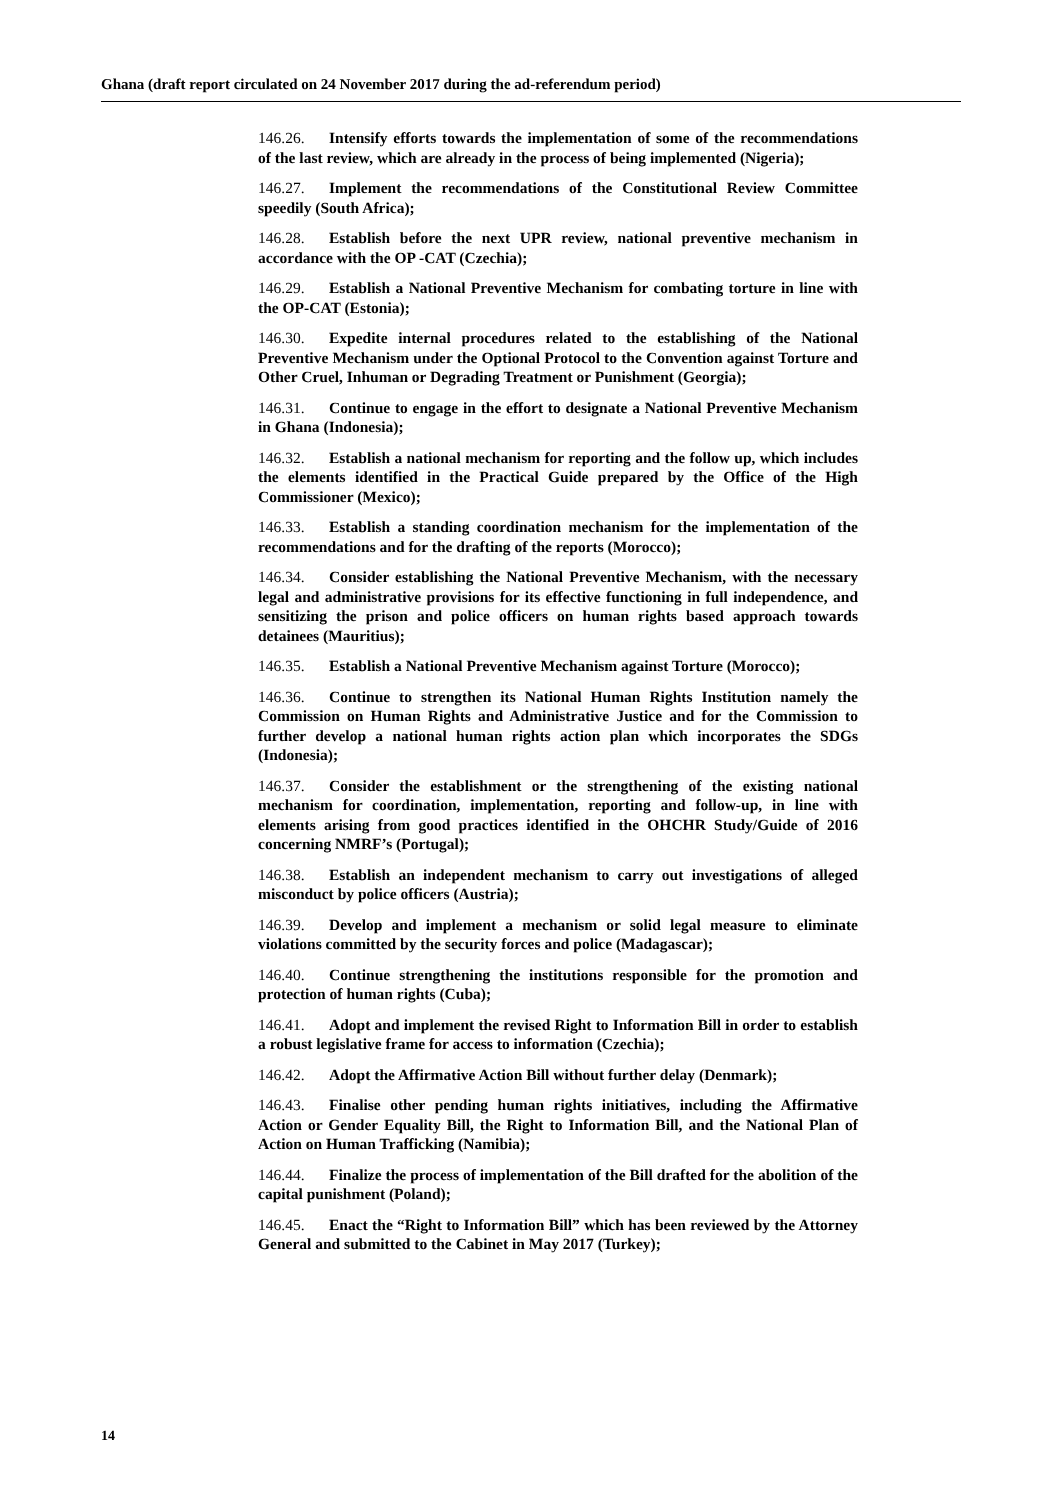Ghana (draft report circulated on 24 November 2017 during the ad-referendum period)
146.26. Intensify efforts towards the implementation of some of the recommendations of the last review, which are already in the process of being implemented (Nigeria);
146.27. Implement the recommendations of the Constitutional Review Committee speedily (South Africa);
146.28. Establish before the next UPR review, national preventive mechanism in accordance with the OP -CAT (Czechia);
146.29. Establish a National Preventive Mechanism for combating torture in line with the OP-CAT (Estonia);
146.30. Expedite internal procedures related to the establishing of the National Preventive Mechanism under the Optional Protocol to the Convention against Torture and Other Cruel, Inhuman or Degrading Treatment or Punishment (Georgia);
146.31. Continue to engage in the effort to designate a National Preventive Mechanism in Ghana (Indonesia);
146.32. Establish a national mechanism for reporting and the follow up, which includes the elements identified in the Practical Guide prepared by the Office of the High Commissioner (Mexico);
146.33. Establish a standing coordination mechanism for the implementation of the recommendations and for the drafting of the reports (Morocco);
146.34. Consider establishing the National Preventive Mechanism, with the necessary legal and administrative provisions for its effective functioning in full independence, and sensitizing the prison and police officers on human rights based approach towards detainees (Mauritius);
146.35. Establish a National Preventive Mechanism against Torture (Morocco);
146.36. Continue to strengthen its National Human Rights Institution namely the Commission on Human Rights and Administrative Justice and for the Commission to further develop a national human rights action plan which incorporates the SDGs (Indonesia);
146.37. Consider the establishment or the strengthening of the existing national mechanism for coordination, implementation, reporting and follow-up, in line with elements arising from good practices identified in the OHCHR Study/Guide of 2016 concerning NMRF’s (Portugal);
146.38. Establish an independent mechanism to carry out investigations of alleged misconduct by police officers (Austria);
146.39. Develop and implement a mechanism or solid legal measure to eliminate violations committed by the security forces and police (Madagascar);
146.40. Continue strengthening the institutions responsible for the promotion and protection of human rights (Cuba);
146.41. Adopt and implement the revised Right to Information Bill in order to establish a robust legislative frame for access to information (Czechia);
146.42. Adopt the Affirmative Action Bill without further delay (Denmark);
146.43. Finalise other pending human rights initiatives, including the Affirmative Action or Gender Equality Bill, the Right to Information Bill, and the National Plan of Action on Human Trafficking (Namibia);
146.44. Finalize the process of implementation of the Bill drafted for the abolition of the capital punishment (Poland);
146.45. Enact the “Right to Information Bill” which has been reviewed by the Attorney General and submitted to the Cabinet in May 2017 (Turkey);
14